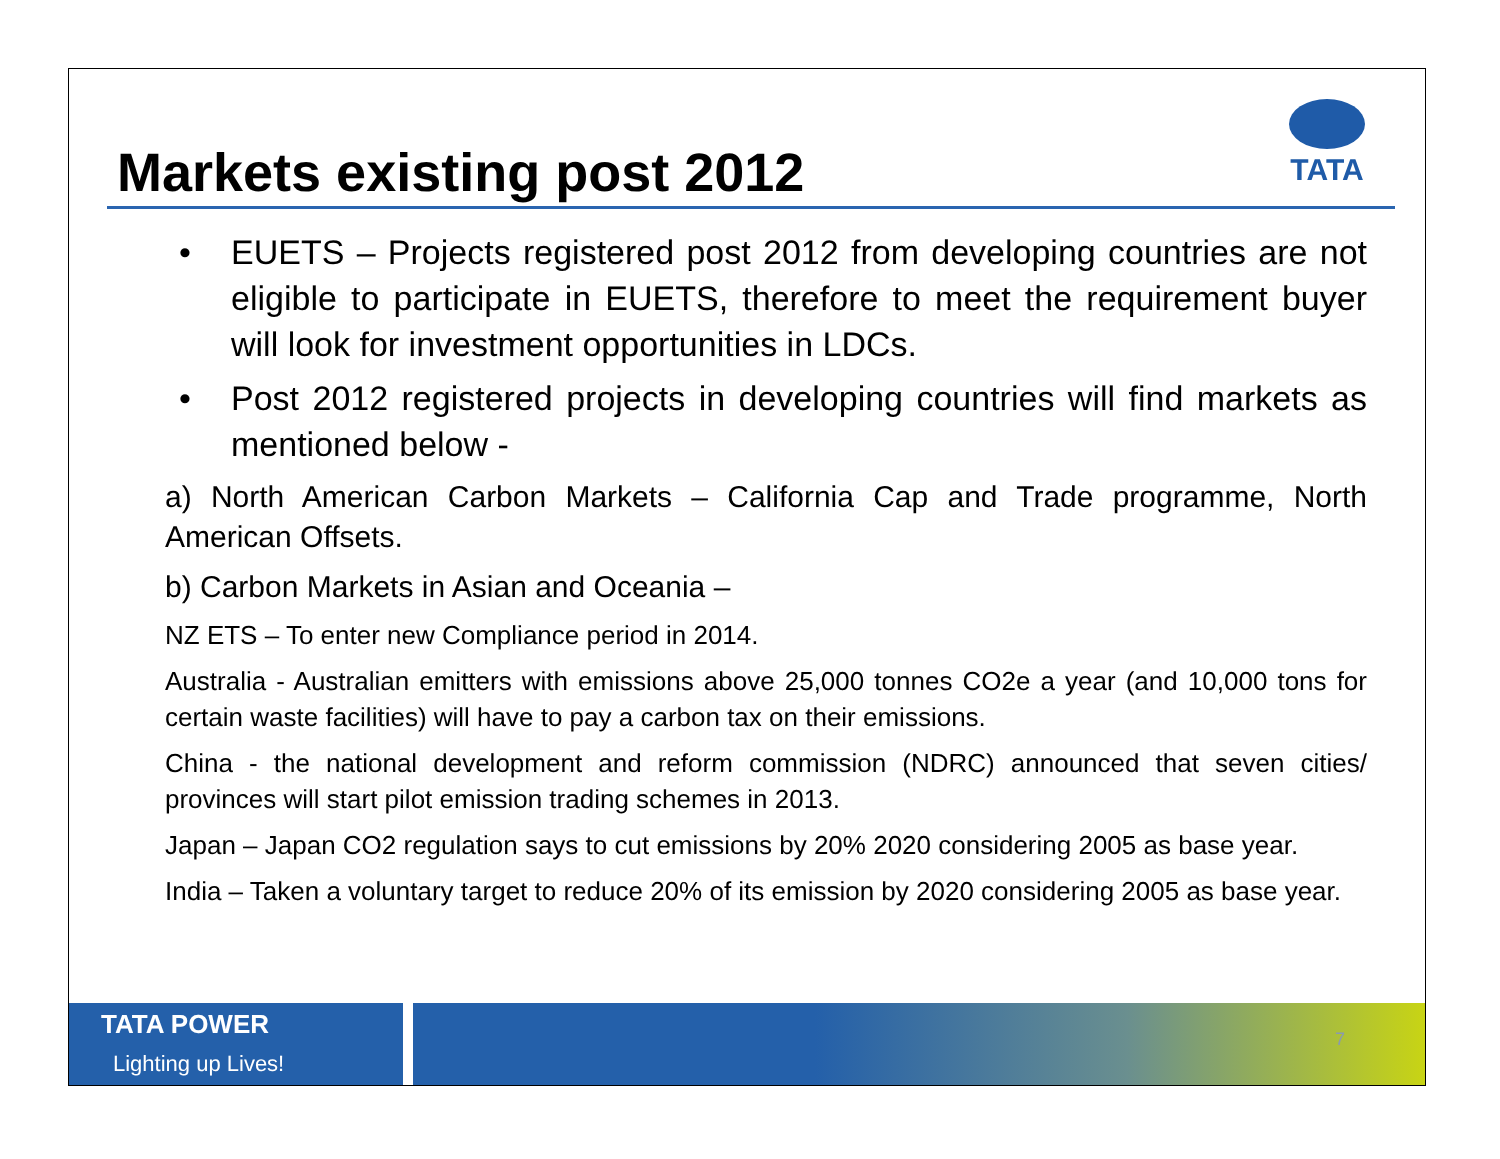Markets existing post 2012
TATA
• EUETS – Projects registered post 2012 from developing countries are not eligible to participate in EUETS, therefore to meet the requirement buyer will look for investment opportunities in LDCs.
• Post 2012 registered projects in developing countries will find markets as mentioned below -
a) North American Carbon Markets – California Cap and Trade programme, North American Offsets.
b) Carbon Markets in Asian and Oceania –
NZ ETS – To enter new Compliance period in 2014.
Australia - Australian emitters with emissions above 25,000 tonnes CO2e a year (and 10,000 tons for certain waste facilities) will have to pay a carbon tax on their emissions.
China - the national development and reform commission (NDRC) announced that seven cities/ provinces will start pilot emission trading schemes in 2013.
Japan – Japan CO2 regulation says to cut emissions by 20% 2020 considering 2005 as base year.
India – Taken a voluntary target to reduce 20% of its emission by 2020 considering 2005 as base year.
TATA POWER
Lighting up Lives!
7